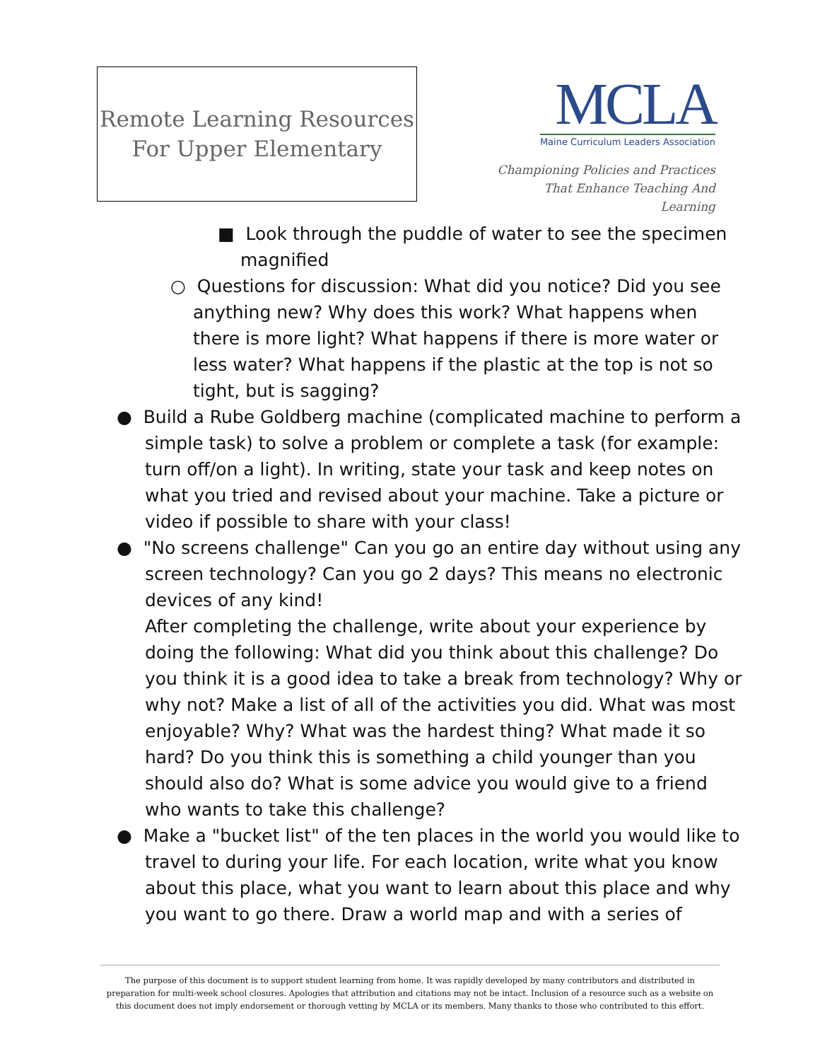Remote Learning Resources
For Upper Elementary
MCLA
Maine Curriculum Leaders Association
Championing Policies and Practices
That Enhance Teaching And Learning
■ Look through the puddle of water to see the specimen magnified
○ Questions for discussion: What did you notice? Did you see anything new? Why does this work? What happens when there is more light? What happens if there is more water or less water? What happens if the plastic at the top is not so tight, but is sagging?
● Build a Rube Goldberg machine (complicated machine to perform a simple task) to solve a problem or complete a task (for example: turn off/on a light). In writing, state your task and keep notes on what you tried and revised about your machine. Take a picture or video if possible to share with your class!
● "No screens challenge" Can you go an entire day without using any screen technology? Can you go 2 days? This means no electronic devices of any kind!
After completing the challenge, write about your experience by doing the following: What did you think about this challenge? Do you think it is a good idea to take a break from technology? Why or why not? Make a list of all of the activities you did. What was most enjoyable? Why? What was the hardest thing? What made it so hard? Do you think this is something a child younger than you should also do? What is some advice you would give to a friend who wants to take this challenge?
● Make a "bucket list" of the ten places in the world you would like to travel to during your life. For each location, write what you know about this place, what you want to learn about this place and why you want to go there. Draw a world map and with a series of
The purpose of this document is to support student learning from home. It was rapidly developed by many contributors and distributed in preparation for multi-week school closures. Apologies that attribution and citations may not be intact. Inclusion of a resource such as a website on this document does not imply endorsement or thorough vetting by MCLA or its members. Many thanks to those who contributed to this effort.